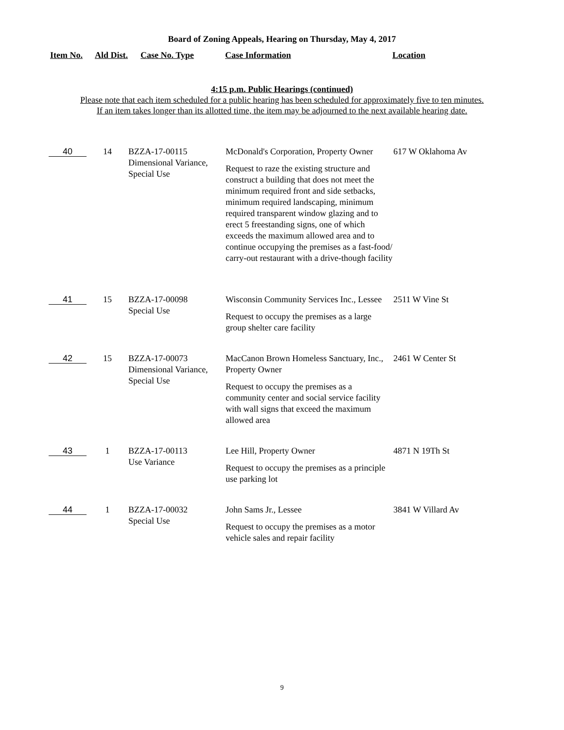Board of Zoning Appeals, Hearing on Thursday, May 4, 2017
Item No. Ald Dist. Case No. Type Case Information Location
4:15 p.m. Public Hearings (continued)
Please note that each item scheduled for a public hearing has been scheduled for approximately five to ten minutes.
If an item takes longer than its allotted time, the item may be adjourned to the next available hearing date.
| 40 | 14 | BZZA-17-00115 Dimensional Variance, Special Use | McDonald's Corporation, Property Owner Request to raze the existing structure and construct a building that does not meet the minimum required front and side setbacks, minimum required landscaping, minimum required transparent window glazing and to erect 5 freestanding signs, one of which exceeds the maximum allowed area and to continue occupying the premises as a fast-food/ carry-out restaurant with a drive-though facility | 617 W Oklahoma Av |
| 41 | 15 | BZZA-17-00098 Special Use | Wisconsin Community Services Inc., Lessee Request to occupy the premises as a large group shelter care facility | 2511 W Vine St |
| 42 | 15 | BZZA-17-00073 Dimensional Variance, Special Use | MacCanon Brown Homeless Sanctuary, Inc., Property Owner Request to occupy the premises as a community center and social service facility with wall signs that exceed the maximum allowed area | 2461 W Center St |
| 43 | 1 | BZZA-17-00113 Use Variance | Lee Hill, Property Owner Request to occupy the premises as a principle use parking lot | 4871 N 19Th St |
| 44 | 1 | BZZA-17-00032 Special Use | John Sams Jr., Lessee Request to occupy the premises as a motor vehicle sales and repair facility | 3841 W Villard Av |
9